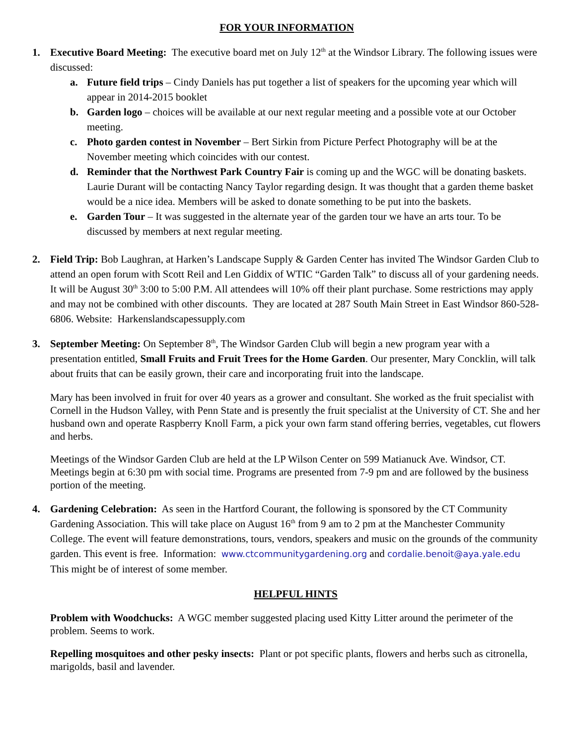FOR YOUR INFORMATION
1. Executive Board Meeting: The executive board met on July 12<sup>th</sup> at the Windsor Library. The following issues were discussed:
a. Future field trips – Cindy Daniels has put together a list of speakers for the upcoming year which will appear in 2014-2015 booklet
b. Garden logo – choices will be available at our next regular meeting and a possible vote at our October meeting.
c. Photo garden contest in November – Bert Sirkin from Picture Perfect Photography will be at the November meeting which coincides with our contest.
d. Reminder that the Northwest Park Country Fair is coming up and the WGC will be donating baskets. Laurie Durant will be contacting Nancy Taylor regarding design. It was thought that a garden theme basket would be a nice idea. Members will be asked to donate something to be put into the baskets.
e. Garden Tour – It was suggested in the alternate year of the garden tour we have an arts tour. To be discussed by members at next regular meeting.
2. Field Trip: Bob Laughran, at Harken’s Landscape Supply & Garden Center has invited The Windsor Garden Club to attend an open forum with Scott Reil and Len Giddix of WTIC “Garden Talk” to discuss all of your gardening needs. It will be August 30<sup>th</sup> 3:00 to 5:00 P.M. All attendees will 10% off their plant purchase. Some restrictions may apply and may not be combined with other discounts. They are located at 287 South Main Street in East Windsor 860-528-6806. Website: Harkenslandscapessupply.com
3. September Meeting: On September 8<sup>th</sup>, The Windsor Garden Club will begin a new program year with a presentation entitled, Small Fruits and Fruit Trees for the Home Garden. Our presenter, Mary Concklin, will talk about fruits that can be easily grown, their care and incorporating fruit into the landscape.
Mary has been involved in fruit for over 40 years as a grower and consultant. She worked as the fruit specialist with Cornell in the Hudson Valley, with Penn State and is presently the fruit specialist at the University of CT. She and her husband own and operate Raspberry Knoll Farm, a pick your own farm stand offering berries, vegetables, cut flowers and herbs.
Meetings of the Windsor Garden Club are held at the LP Wilson Center on 599 Matianuck Ave. Windsor, CT. Meetings begin at 6:30 pm with social time. Programs are presented from 7-9 pm and are followed by the business portion of the meeting.
4. Gardening Celebration: As seen in the Hartford Courant, the following is sponsored by the CT Community Gardening Association. This will take place on August 16<sup>th</sup> from 9 am to 2 pm at the Manchester Community College. The event will feature demonstrations, tours, vendors, speakers and music on the grounds of the community garden. This event is free. Information: www.ctcommunitygardening.org and cordalie.benoit@aya.yale.edu This might be of interest of some member.
HELPFUL HINTS
Problem with Woodchucks: A WGC member suggested placing used Kitty Litter around the perimeter of the problem. Seems to work.
Repelling mosquitoes and other pesky insects: Plant or pot specific plants, flowers and herbs such as citronella, marigolds, basil and lavender.